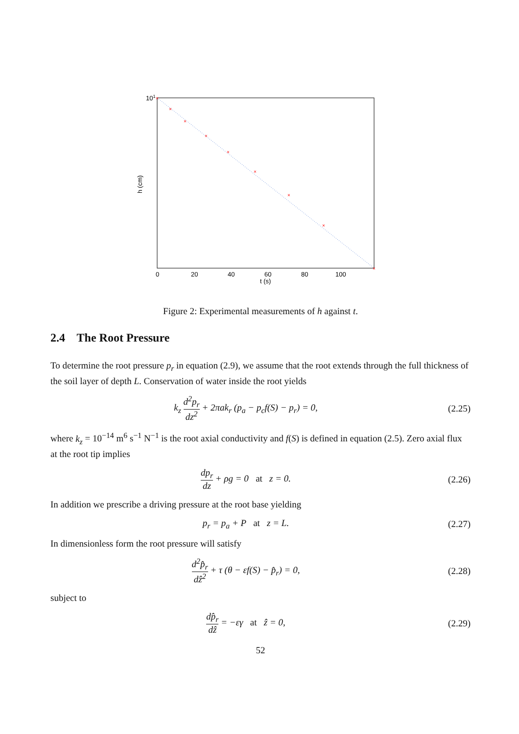×
×
×
×
×
×
×
×
×
101
0
20
40
60
80
100
t (s)
h (cm)
Figure 2: Experimental measurements of h against t.
2.4 The Root Pressure
To determine the root pressure p<sub>r</sub> in equation (2.9), we assume that the root extends through the full thickness of the soil layer of depth L. Conservation of water inside the root yields
k<sub>z</sub> d<sup>2</sup>p<sub>r</sub> dz<sup>2</sup> + 2πak<sub>r</sub> (p<sub>a</sub> − p<sub>c</sub>f(S) − p<sub>r</sub>) = 0,
(2.25)
where k<sub>z</sub> = 10<sup>−14</sup> m<sup>6</sup> s<sup>−1</sup> N<sup>−1</sup> is the root axial conductivity and f(S) is defined in equation (2.5). Zero axial flux at the root tip implies
dp<sub>r</sub> dz + ρg = 0 at z = 0.
(2.26)
In addition we prescribe a driving pressure at the root base yielding
p<sub>r</sub> = p<sub>a</sub> + P at z = L.
(2.27)
In dimensionless form the root pressure will satisfy
d<sup>2</sup>p̂<sub>r</sub> dẑ<sup>2</sup> + τ (θ − εf(S) − p̂<sub>r</sub>) = 0,
(2.28)
subject to
dp̂<sub>r</sub> dẑ = −εγ at ẑ = 0,
(2.29)
52